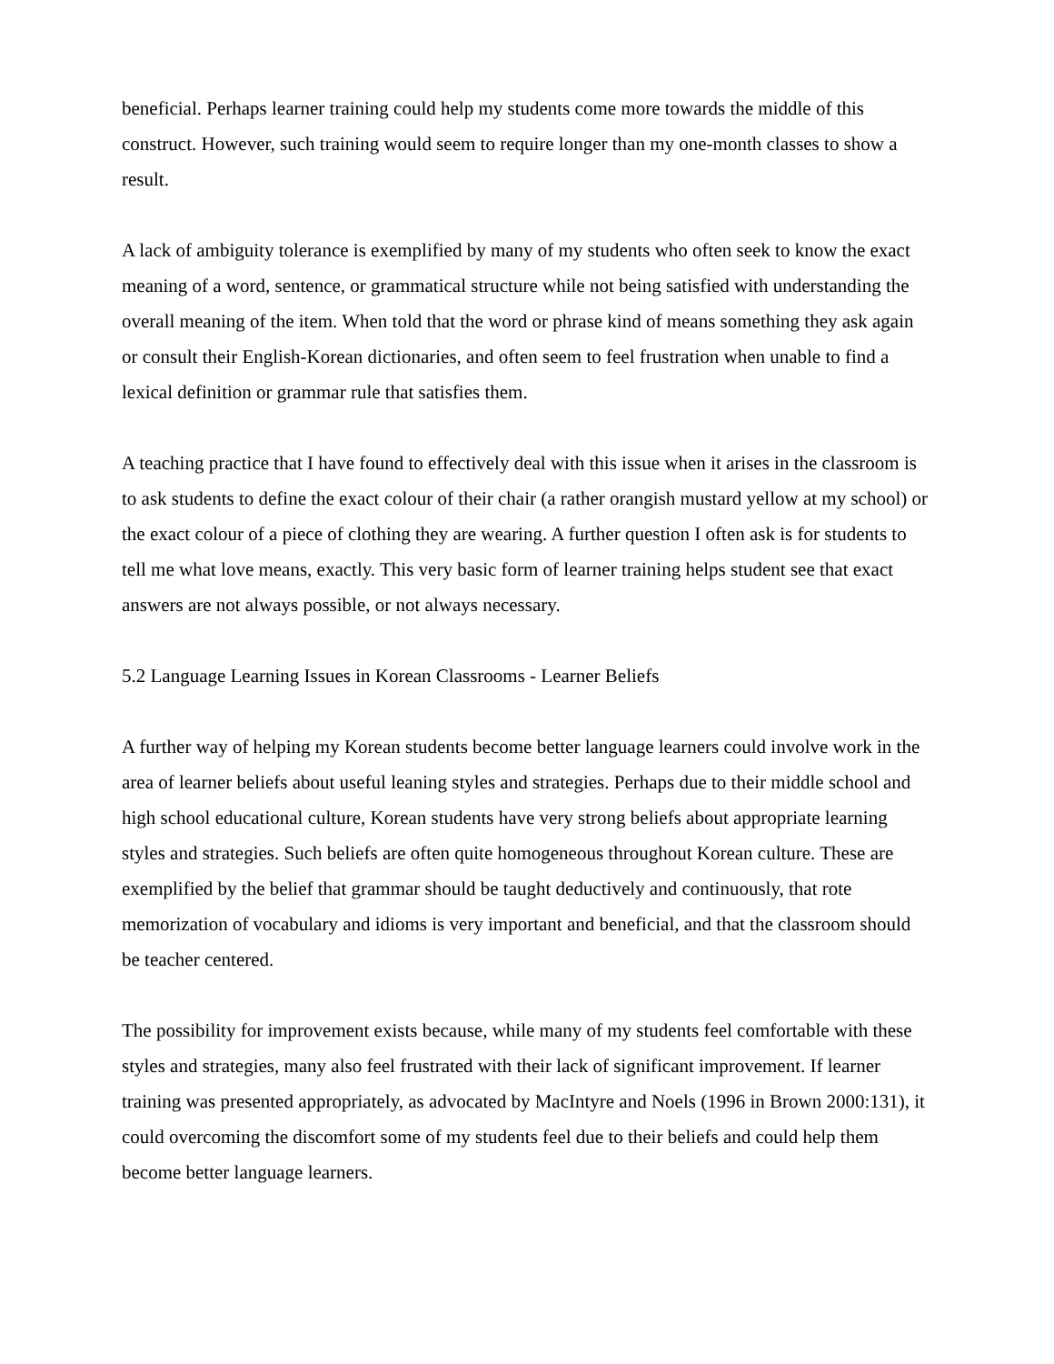beneficial. Perhaps learner training could help my students come more towards the middle of this construct. However, such training would seem to require longer than my one-month classes to show a result.
A lack of ambiguity tolerance is exemplified by many of my students who often seek to know the exact meaning of a word, sentence, or grammatical structure while not being satisfied with understanding the overall meaning of the item. When told that the word or phrase kind of means something they ask again or consult their English-Korean dictionaries, and often seem to feel frustration when unable to find a lexical definition or grammar rule that satisfies them.
A teaching practice that I have found to effectively deal with this issue when it arises in the classroom is to ask students to define the exact colour of their chair (a rather orangish mustard yellow at my school) or the exact colour of a piece of clothing they are wearing. A further question I often ask is for students to tell me what love means, exactly. This very basic form of learner training helps student see that exact answers are not always possible, or not always necessary.
5.2 Language Learning Issues in Korean Classrooms - Learner Beliefs
A further way of helping my Korean students become better language learners could involve work in the area of learner beliefs about useful leaning styles and strategies. Perhaps due to their middle school and high school educational culture, Korean students have very strong beliefs about appropriate learning styles and strategies. Such beliefs are often quite homogeneous throughout Korean culture. These are exemplified by the belief that grammar should be taught deductively and continuously, that rote memorization of vocabulary and idioms is very important and beneficial, and that the classroom should be teacher centered.
The possibility for improvement exists because, while many of my students feel comfortable with these styles and strategies, many also feel frustrated with their lack of significant improvement. If learner training was presented appropriately, as advocated by MacIntyre and Noels (1996 in Brown 2000:131), it could overcoming the discomfort some of my students feel due to their beliefs and could help them become better language learners.